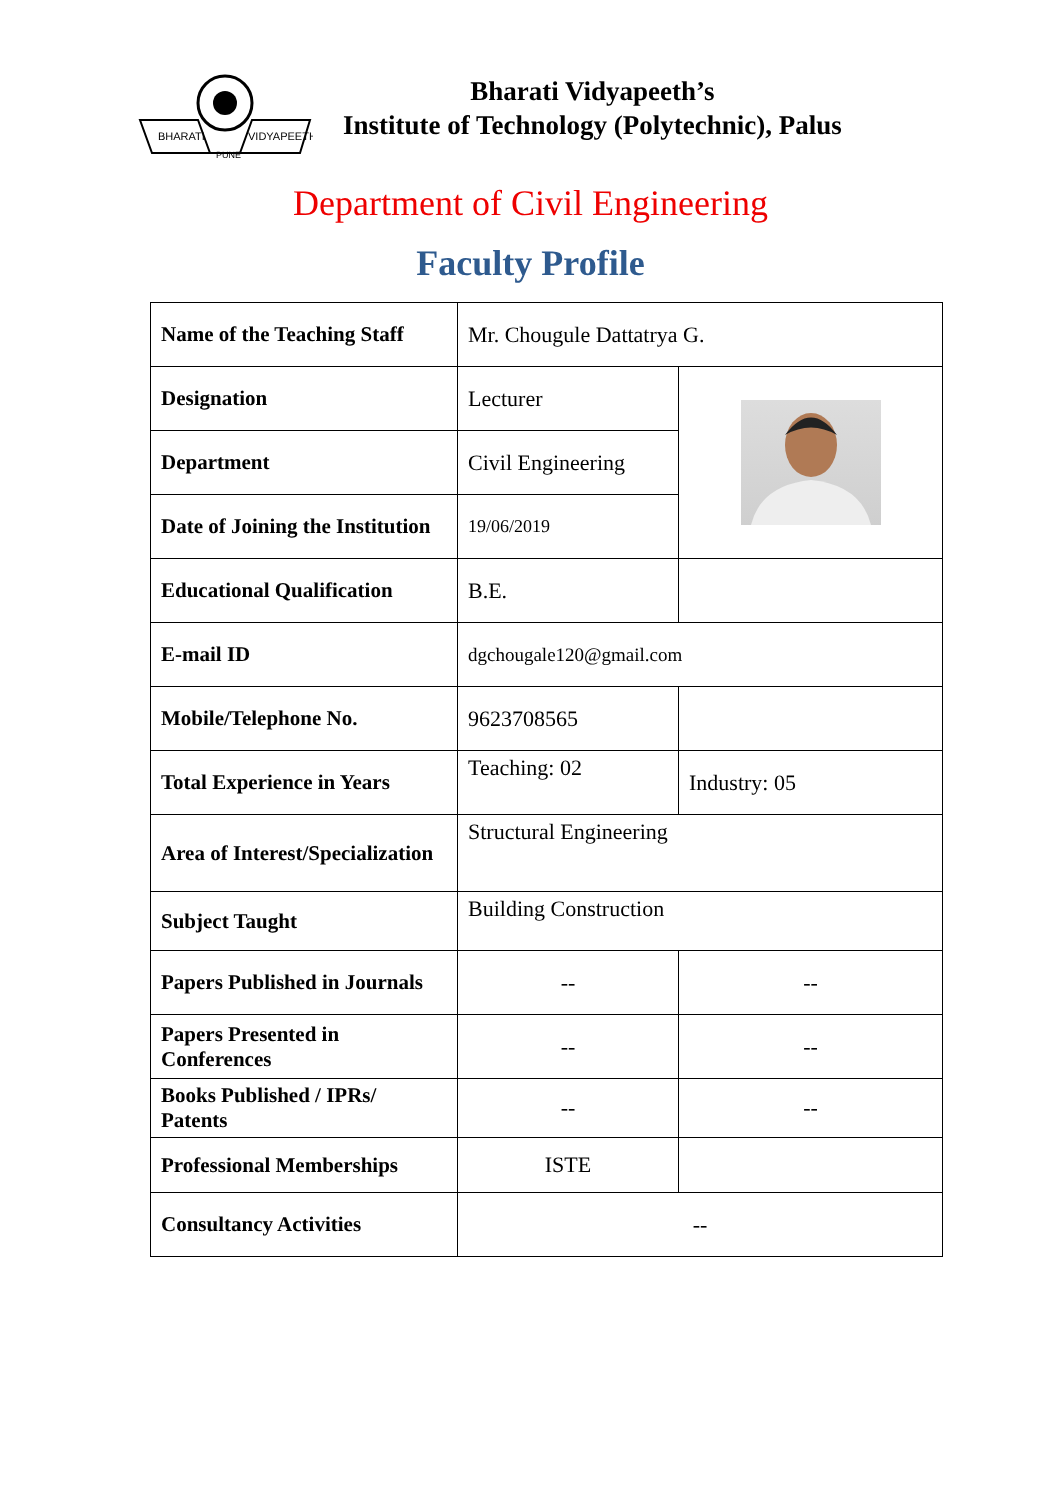BHARATI
VIDYAPEETH
PUNE
Bharati Vidyapeeth’s
Institute of Technology (Polytechnic), Palus
Department of Civil Engineering
Faculty Profile
| Name of the Teaching Staff | Mr. Chougule Dattatrya G. | |
| Designation | Lecturer | |
| Department | Civil Engineering | |
| Date of Joining the Institution | 19/06/2019 | |
| Educational Qualification | B.E. | |
| E-mail ID | dgchougale120@gmail.com | |
| Mobile/Telephone No. | 9623708565 | |
| Total Experience in Years | Teaching: 02 | Industry: 05 |
| Area of Interest/Specialization | Structural Engineering | |
| Subject Taught | Building Construction | |
| Papers Published in Journals | -- | -- |
| Papers Presented in Conferences | -- | -- |
| Books Published / IPRs/ Patents | -- | -- |
| Professional Memberships | ISTE | |
| Consultancy Activities | -- | |